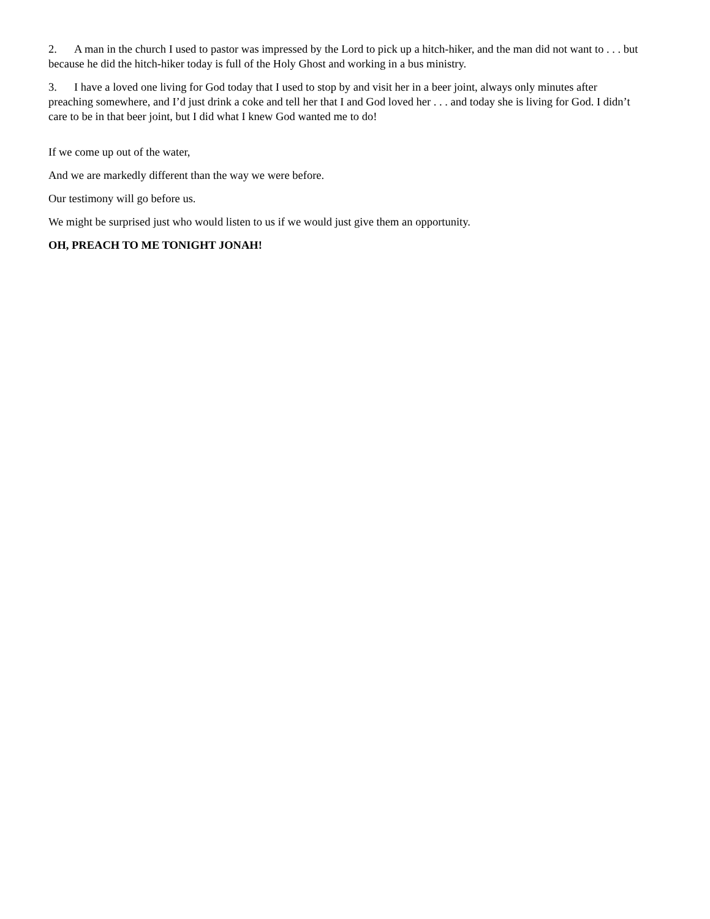2. A man in the church I used to pastor was impressed by the Lord to pick up a hitch-hiker, and the man did not want to . . . but because he did the hitch-hiker today is full of the Holy Ghost and working in a bus ministry.
3. I have a loved one living for God today that I used to stop by and visit her in a beer joint, always only minutes after preaching somewhere, and I’d just drink a coke and tell her that I and God loved her . . . and today she is living for God. I didn’t care to be in that beer joint, but I did what I knew God wanted me to do!
If we come up out of the water,
And we are markedly different than the way we were before.
Our testimony will go before us.
We might be surprised just who would listen to us if we would just give them an opportunity.
OH, PREACH TO ME TONIGHT JONAH!